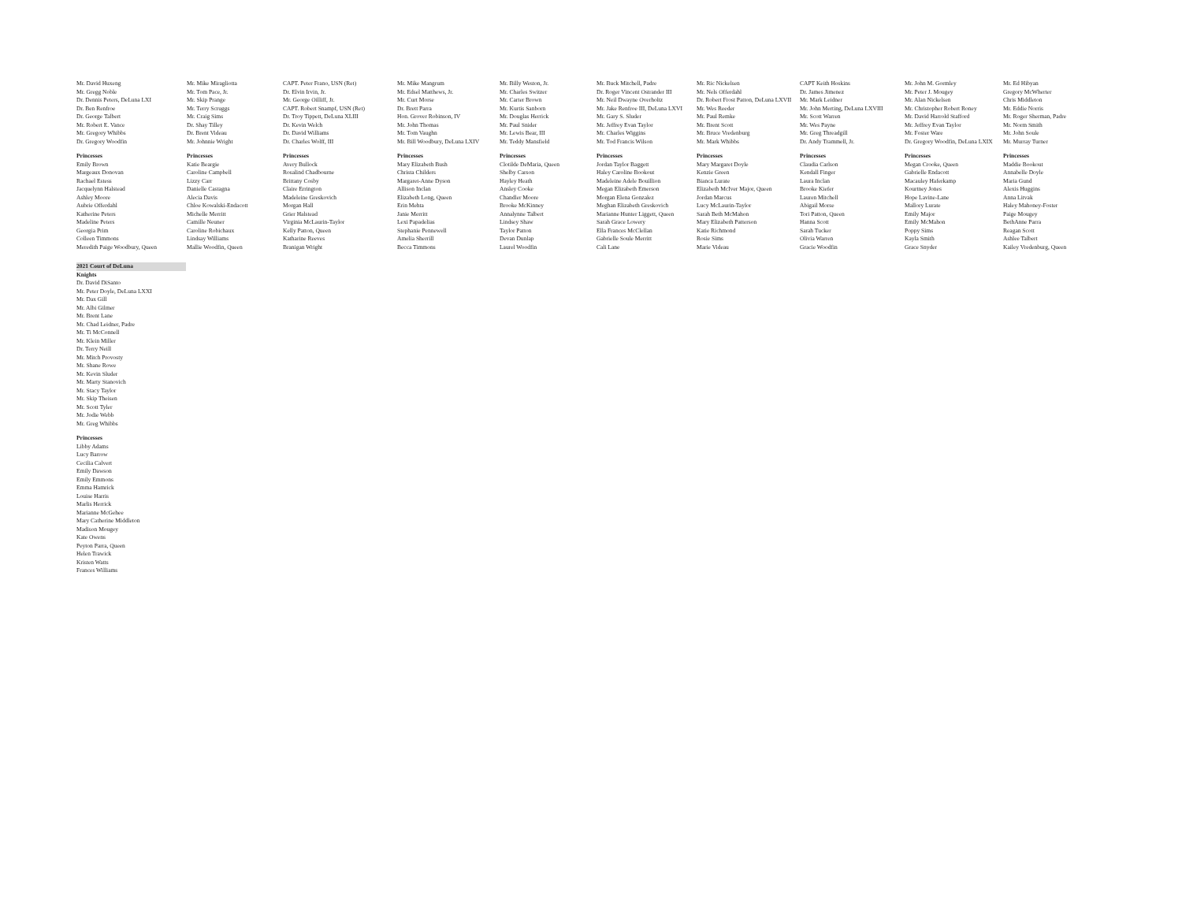| Mr. David Huxeng | Mr. Mike Miragliotta | CAPT. Peter Frano, USN (Ret) | Mr. Mike Mangrum | Mr. Billy Weston, Jr. | Mr. Buck Mitchell, Padre | Mr. Ric Nickelsen | CAPT Keith Hoskins | Mr. John M. Gormley | Mr. Ed Hibyan |
| Mr. Gregg Noble | Mr. Tom Pace, Jr. | Dr. Elvin Irvin, Jr. | Mr. Edsel Matthews, Jr. | Mr. Charles Switzer | Dr. Roger Vincent Ostrander III | Mr. Nels Offerdahl | Dr. James Jimenez | Mr. Peter J. Mougey | Gregory McWherter |
| Dr. Dennis Peters, DeLuna LXI | Mr. Skip Prange | Mr. George Oilliff, Jr. | Mr. Curt Morse | Mr. Carter Brown | Mr. Neil Dwayne Overholtz | Dr. Robert Frost Patton, DeLuna LXVII | Mr. Mark Leidner | Mr. Alan Nickelsen | Chris Middleton |
| Dr. Ben Renfroe | Mr. Terry Scruggs | CAPT. Robert Snampf, USN (Ret) | Dr. Brett Parra | Mr. Kurtis Sanborn | Mr. Jake Renfroe III, DeLuna LXVI | Mr. Wes Reeder | Mr. John Merting, DeLuna LXVIII | Mr. Christopher Robert Roney | Mr. Eddie Norris |
| Dr. George Talbert | Mr. Craig Sims | Dr. Troy Tippett, DeLuna XLIII | Hon. Grover Robinson, IV | Mr. Douglas Herrick | Mr. Gary S. Sluder | Mr. Paul Remke | Mr. Scott Warren | Mr. David Harrold Stafford | Mr. Roger Sherman, Padre |
| Mr. Robert E. Vance | Dr. Shay Tilley | Dr. Kevin Welch | Mr. John Thomas | Mr. Paul Snider | Mr. Jeffrey Evan Taylor | Mr. Brent Scott | Mr. Wes Payne | Mr. Jeffrey Evan Taylor | Mr. Norm Smith |
| Mr. Gregory Whibbs | Dr. Brent Videau | Dr. David Williams | Mr. Tom Vaughn | Mr. Lewis Bear, III | Mr. Charles Wiggins | Mr. Bruce Vredenburg | Mr. Greg Threadgill | Mr. Foster Ware | Mr. John Soule |
| Dr. Gregory Woodfin | Mr. Johnnie Wright | Dr. Charles Wolff, III | Mr. Bill Woodbury, DeLuna LXIV | Mr. Teddy Mansfield | Mr. Tod Francis Wilson | Mr. Mark Whibbs | Dr. Andy Trammell, Jr. | Dr. Gregory Woodfin, DeLuna LXIX | Mr. Murray Turner |
| Princesses | Princesses | Princesses | Princesses | Princesses | Princesses | Princesses | Princesses | Princesses | Princesses |
| Emily Brown | Katie Beargie | Avery Bullock | Mary Elizabeth Bush | Clotilde DeMaria, Queen | Jordan Taylor Baggett | Mary Margaret Doyle | Claudia Carlson | Megan Crooke, Queen | Maddie Bookout |
| Margeaux Donovan | Caroline Campbell | Rosalind Chadbourne | Christa Childers | Shelby Carson | Haley Caroline Bookout | Kenzie Green | Kendall Finger | Gabrielle Endacott | Annabelle Doyle |
| Rachael Estess | Lizzy Carr | Brittany Cosby | Margaret-Anne Dyson | Hayley Heath | Madeleine Adele Bouillion | Bianca Lurate | Laura Inclan | Macauley Haferkamp | Maria Gund |
| Jacquelynn Halstead | Danielle Castagna | Claire Errington | Allison Inclan | Ansley Cooke | Megan Elizabeth Emerson | Elizabeth McIver Major, Queen | Brooke Kiefer | Kourtney Jones | Alexis Huggins |
| Ashley Moore | Alecia Davis | Madeleine Greskovich | Elizabeth Long, Queen | Chandler Moore | Morgan Elena Gonzalez | Jordan Marcus | Lauren Mitchell | Hope Lavine-Lane | Anna Litvak |
| Aubrie Offerdahl | Chloe Kowalski-Endacott | Morgan Hall | Erin Mehta | Brooke McKinney | Meghan Elizabeth Greskovich | Lucy McLaurin-Taylor | Abigail Morse | Mallory Lurate | Haley Mahoney-Foster |
| Katherine Peters | Michelle Merritt | Grier Halstead | Janie Merritt | Annalynne Talbert | Marianne Hunter Liggett, Queen | Sarah Beth McMahon | Tori Patton, Queen | Emily Major | Paige Mougey |
| Madeline Peters | Camille Neuner | Virginia McLaurin-Taylor | Lexi Papadelias | Lindsey Shaw | Sarah Grace Lowery | Mary Elizabeth Patterson | Hanna Scott | Emily McMahon | BethAnne Parra |
| Georgia Prim | Caroline Robichaux | Kelly Patton, Queen | Stephanie Pennewell | Taylor Patton | Ella Frances McClellan | Katie Richmond | Sarah Tucker | Poppy Sims | Reagan Scott |
| Colleen Timmons | Lindsay Williams | Katharine Reeves | Amelia Sherrill | Devan Dunlap | Gabrielle Soule Merritt | Rosie Sims | Olivia Warren | Kayla Smith | Ashlee Talbert |
| Meredith Paige Woodbury, Queen | Mallie Woodfin, Queen | Branigan Wright | Becca Timmons | Laurel Woodfin | Cali Lane | Marie Videau | Gracie Woodfin | Grace Snyder | Kailey Vredenburg, Queen |
2021 Court of DeLuna
Knights
Dr. David DiSanto
Mr. Peter Doyle, DeLuna LXXI
Mr. Dax Gill
Mr. Albi Gilmer
Mr. Brent Lane
Mr. Chad Leidner, Padre
Mr. Ti McConnell
Mr. Klein Miller
Dr. Terry Neill
Mr. Mitch Provosty
Mr. Shane Rowe
Mr. Kevin Sluder
Mr. Marty Stanovich
Mr. Stacy Taylor
Mr. Skip Theisen
Mr. Scott Tyler
Mr. Jodie Webb
Mr. Greg Whibbs
Princesses
Libby Adams
Lucy Barrow
Cecilia Calvert
Emily Dawson
Emily Emmons
Emma Hamrick
Louise Harris
Marlis Herrick
Marianne McGehee
Mary Catherine Middleton
Madison Mougey
Kate Owens
Peyton Parra, Queen
Helen Trawick
Kristen Watts
Frances Williams